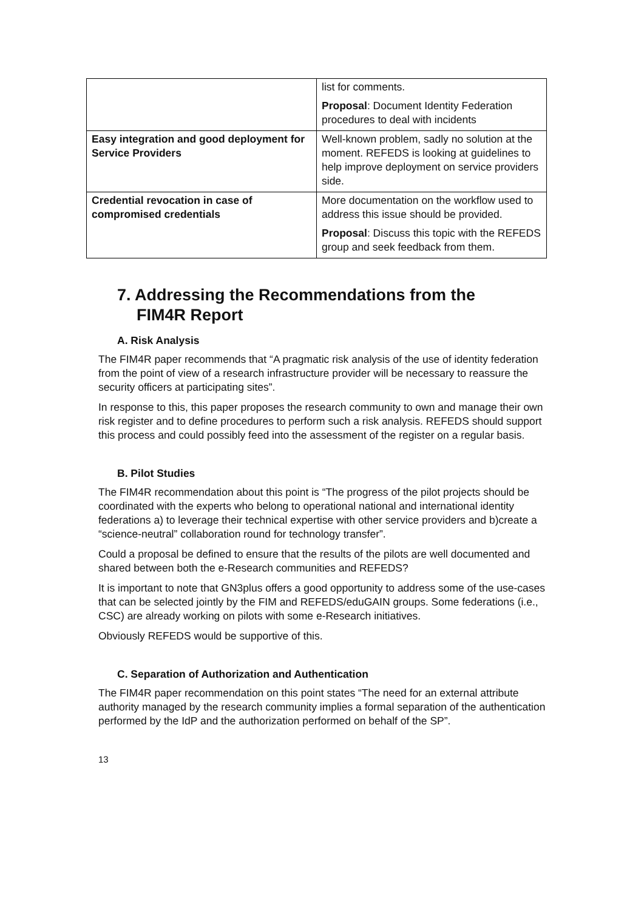| | list for comments. Proposal : Document Identity Federation procedures to deal with incidents |
| Easy integration and good deployment for Service Providers | Well-known problem, sadly no solution at the moment. REFEDS is looking at guidelines to help improve deployment on service providers side. |
| Credential revocation in case of compromised credentials | More documentation on the workflow used to address this issue should be provided. Proposal : Discuss this topic with the REFEDS group and seek feedback from them. |
7. Addressing the Recommendations from the FIM4R Report
A. Risk Analysis
The FIM4R paper recommends that “A pragmatic risk analysis of the use of identity federation from the point of view of a research infrastructure provider will be necessary to reassure the security officers at participating sites”.
In response to this, this paper proposes the research community to own and manage their own risk register and to define procedures to perform such a risk analysis. REFEDS should support this process and could possibly feed into the assessment of the register on a regular basis.
B. Pilot Studies
The FIM4R recommendation about this point is “The progress of the pilot projects should be coordinated with the experts who belong to operational national and international identity federations a) to leverage their technical expertise with other service providers and b)create a “science-neutral” collaboration round for technology transfer”.
Could a proposal be defined to ensure that the results of the pilots are well documented and shared between both the e-Research communities and REFEDS?
It is important to note that GN3plus offers a good opportunity to address some of the use-cases that can be selected jointly by the FIM and REFEDS/eduGAIN groups. Some federations (i.e., CSC) are already working on pilots with some e-Research initiatives.
Obviously REFEDS would be supportive of this.
C. Separation of Authorization and Authentication
The FIM4R paper recommendation on this point states “The need for an external attribute authority managed by the research community implies a formal separation of the authentication performed by the IdP and the authorization performed on behalf of the SP”.
13